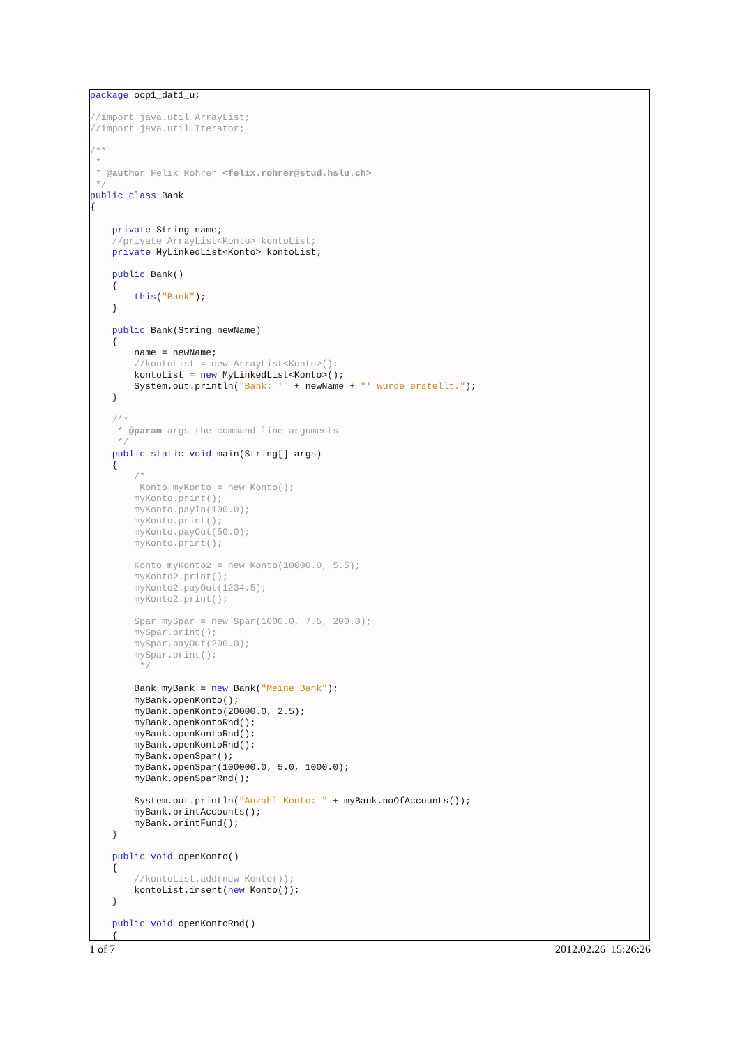package oop1_dat1_u;

//import java.util.ArrayList;
//import java.util.Iterator;

/**
 *
 * @author Felix Rohrer <felix.rohrer@stud.hslu.ch>
 */
public class Bank
{

    private String name;
    //private ArrayList<Konto> kontoList;
    private MyLinkedList<Konto> kontoList;

    public Bank()
    {
        this("Bank");
    }

    public Bank(String newName)
    {
        name = newName;
        //kontoList = new ArrayList<Konto>();
        kontoList = new MyLinkedList<Konto>();
        System.out.println("Bank: '" + newName + "' wurde erstellt.");
    }

    /**
     * @param args the command line arguments
     */
    public static void main(String[] args)
    {
        /*
         Konto myKonto = new Konto();
        myKonto.print();
        myKonto.payIn(100.0);
        myKonto.print();
        myKonto.payOut(50.0);
        myKonto.print();

        Konto myKonto2 = new Konto(10000.0, 5.5);
        myKonto2.print();
        myKonto2.payOut(1234.5);
        myKonto2.print();

        Spar mySpar = new Spar(1000.0, 7.5, 200.0);
        mySpar.print();
        mySpar.payOut(200.0);
        mySpar.print();
         */

        Bank myBank = new Bank("Meine Bank");
        myBank.openKonto();
        myBank.openKonto(20000.0, 2.5);
        myBank.openKontoRnd();
        myBank.openKontoRnd();
        myBank.openKontoRnd();
        myBank.openSpar();
        myBank.openSpar(100000.0, 5.0, 1000.0);
        myBank.openSparRnd();

        System.out.println("Anzahl Konto: " + myBank.noOfAccounts());
        myBank.printAccounts();
        myBank.printFund();
    }

    public void openKonto()
    {
        //kontoList.add(new Konto());
        kontoList.insert(new Konto());
    }

    public void openKontoRnd()
    {
1 of 7 2012.02.26 15:26:26